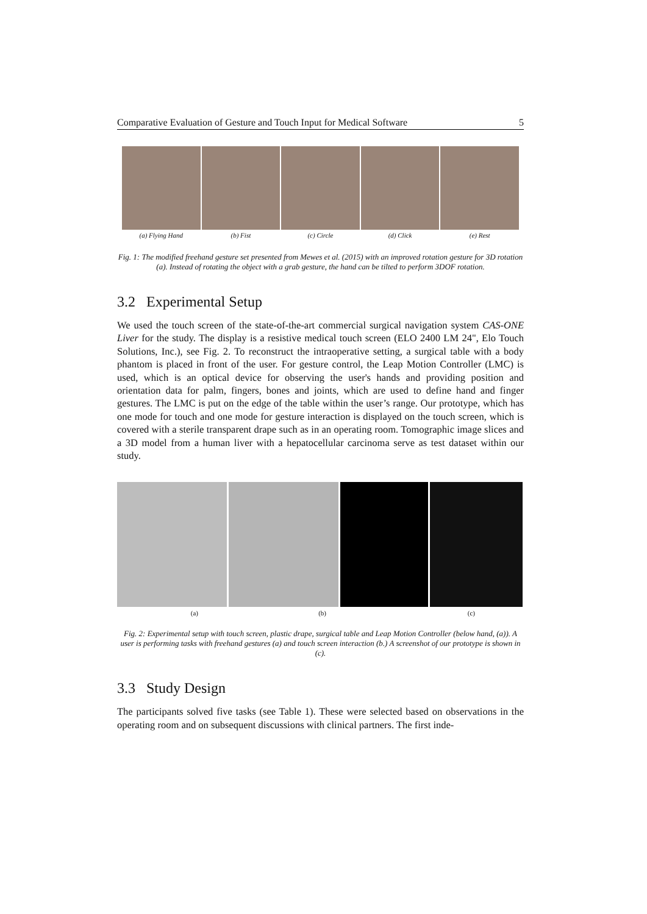Comparative Evaluation of Gesture and Touch Input for Medical Software 5
(a) Flying Hand (b) Fist (c) Circle (d) Click (e) Rest
Fig. 1: The modified freehand gesture set presented from Mewes et al. (2015) with an improved rotation gesture for 3D rotation (a). Instead of rotating the object with a grab gesture, the hand can be tilted to perform 3DOF rotation.
3.2 Experimental Setup
We used the touch screen of the state-of-the-art commercial surgical navigation system CAS-ONE Liver for the study. The display is a resistive medical touch screen (ELO 2400 LM 24", Elo Touch Solutions, Inc.), see Fig. 2. To reconstruct the intraoperative setting, a surgical table with a body phantom is placed in front of the user. For gesture control, the Leap Motion Controller (LMC) is used, which is an optical device for observing the user's hands and providing position and orientation data for palm, fingers, bones and joints, which are used to define hand and finger gestures. The LMC is put on the edge of the table within the user’s range. Our prototype, which has one mode for touch and one mode for gesture interaction is displayed on the touch screen, which is covered with a sterile transparent drape such as in an operating room. Tomographic image slices and a 3D model from a human liver with a hepatocellular carcinoma serve as test dataset within our study.
(a) (b) (c)
Fig. 2: Experimental setup with touch screen, plastic drape, surgical table and Leap Motion Controller (below hand, (a)). A user is performing tasks with freehand gestures (a) and touch screen interaction (b.) A screenshot of our prototype is shown in (c).
3.3 Study Design
The participants solved five tasks (see Table 1). These were selected based on observations in the operating room and on subsequent discussions with clinical partners. The first inde-